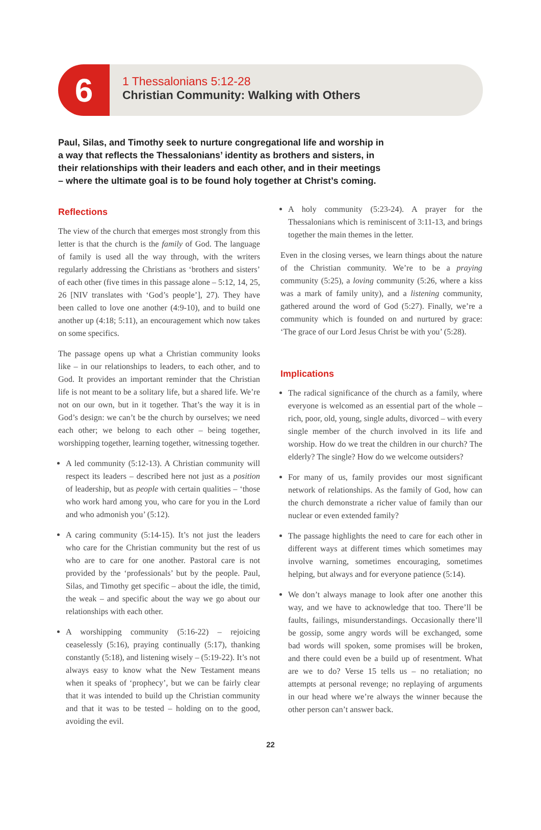6
1 Thessalonians 5:12-28
Christian Community: Walking with Others
Paul, Silas, and Timothy seek to nurture congregational life and worship in a way that reflects the Thessalonians’ identity as brothers and sisters, in their relationships with their leaders and each other, and in their meetings – where the ultimate goal is to be found holy together at Christ’s coming.
Reflections
The view of the church that emerges most strongly from this letter is that the church is the family of God. The language of family is used all the way through, with the writers regularly addressing the Christians as ‘brothers and sisters’ of each other (five times in this passage alone – 5:12, 14, 25, 26 [NIV translates with ‘God’s people’], 27). They have been called to love one another (4:9-10), and to build one another up (4:18; 5:11), an encouragement which now takes on some specifics.
The passage opens up what a Christian community looks like – in our relationships to leaders, to each other, and to God. It provides an important reminder that the Christian life is not meant to be a solitary life, but a shared life. We’re not on our own, but in it together. That’s the way it is in God’s design: we can’t be the church by ourselves; we need each other; we belong to each other – being together, worshipping together, learning together, witnessing together.
A led community (5:12-13). A Christian community will respect its leaders – described here not just as a position of leadership, but as people with certain qualities – ‘those who work hard among you, who care for you in the Lord and who admonish you’ (5:12).
A caring community (5:14-15). It’s not just the leaders who care for the Christian community but the rest of us who are to care for one another. Pastoral care is not provided by the ‘professionals’ but by the people. Paul, Silas, and Timothy get specific – about the idle, the timid, the weak – and specific about the way we go about our relationships with each other.
A worshipping community (5:16-22) – rejoicing ceaselessly (5:16), praying continually (5:17), thanking constantly (5:18), and listening wisely – (5:19-22). It’s not always easy to know what the New Testament means when it speaks of ‘prophecy’, but we can be fairly clear that it was intended to build up the Christian community and that it was to be tested – holding on to the good, avoiding the evil.
A holy community (5:23-24). A prayer for the Thessalonians which is reminiscent of 3:11-13, and brings together the main themes in the letter.
Even in the closing verses, we learn things about the nature of the Christian community. We’re to be a praying community (5:25), a loving community (5:26, where a kiss was a mark of family unity), and a listening community, gathered around the word of God (5:27). Finally, we’re a community which is founded on and nurtured by grace: ‘The grace of our Lord Jesus Christ be with you’ (5:28).
Implications
The radical significance of the church as a family, where everyone is welcomed as an essential part of the whole – rich, poor, old, young, single adults, divorced – with every single member of the church involved in its life and worship. How do we treat the children in our church? The elderly? The single? How do we welcome outsiders?
For many of us, family provides our most significant network of relationships. As the family of God, how can the church demonstrate a richer value of family than our nuclear or even extended family?
The passage highlights the need to care for each other in different ways at different times which sometimes may involve warning, sometimes encouraging, sometimes helping, but always and for everyone patience (5:14).
We don’t always manage to look after one another this way, and we have to acknowledge that too. There’ll be faults, failings, misunderstandings. Occasionally there’ll be gossip, some angry words will be exchanged, some bad words will spoken, some promises will be broken, and there could even be a build up of resentment. What are we to do? Verse 15 tells us – no retaliation; no attempts at personal revenge; no replaying of arguments in our head where we’re always the winner because the other person can’t answer back.
22